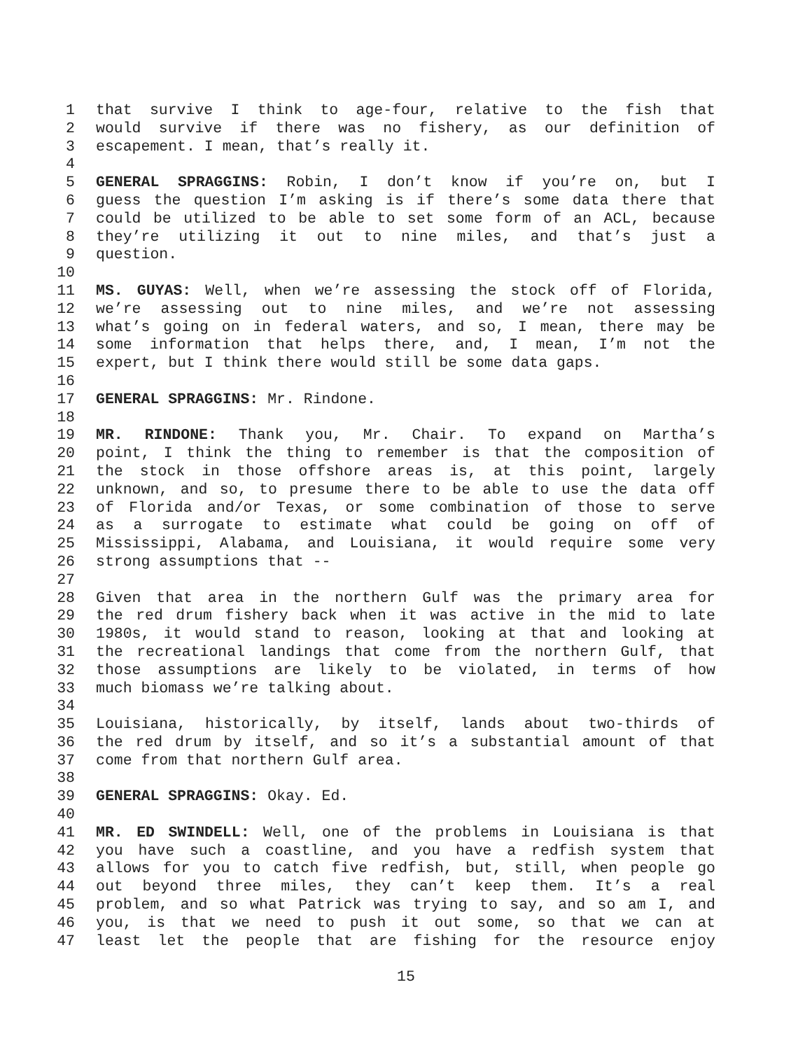1 that survive I think to age-four, relative to the fish that
2 would survive if there was no fishery, as our definition of
3 escapement. I mean, that’s really it.
4
5 GENERAL SPRAGGINS: Robin, I don’t know if you’re on, but I
6 guess the question I’m asking is if there’s some data there that
7 could be utilized to be able to set some form of an ACL, because
8 they’re utilizing it out to nine miles, and that’s just a
9 question.
10
11 MS. GUYAS: Well, when we’re assessing the stock off of Florida,
12 we’re assessing out to nine miles, and we’re not assessing
13 what’s going on in federal waters, and so, I mean, there may be
14 some information that helps there, and, I mean, I’m not the
15 expert, but I think there would still be some data gaps.
16
17 GENERAL SPRAGGINS: Mr. Rindone.
18
19 MR. RINDONE: Thank you, Mr. Chair. To expand on Martha’s
20 point, I think the thing to remember is that the composition of
21 the stock in those offshore areas is, at this point, largely
22 unknown, and so, to presume there to be able to use the data off
23 of Florida and/or Texas, or some combination of those to serve
24 as a surrogate to estimate what could be going on off of
25 Mississippi, Alabama, and Louisiana, it would require some very
26 strong assumptions that --
27
28 Given that area in the northern Gulf was the primary area for
29 the red drum fishery back when it was active in the mid to late
30 1980s, it would stand to reason, looking at that and looking at
31 the recreational landings that come from the northern Gulf, that
32 those assumptions are likely to be violated, in terms of how
33 much biomass we’re talking about.
34
35 Louisiana, historically, by itself, lands about two-thirds of
36 the red drum by itself, and so it’s a substantial amount of that
37 come from that northern Gulf area.
38
39 GENERAL SPRAGGINS: Okay. Ed.
40
41 MR. ED SWINDELL: Well, one of the problems in Louisiana is that
42 you have such a coastline, and you have a redfish system that
43 allows for you to catch five redfish, but, still, when people go
44 out beyond three miles, they can’t keep them. It’s a real
45 problem, and so what Patrick was trying to say, and so am I, and
46 you, is that we need to push it out some, so that we can at
47 least let the people that are fishing for the resource enjoy
15